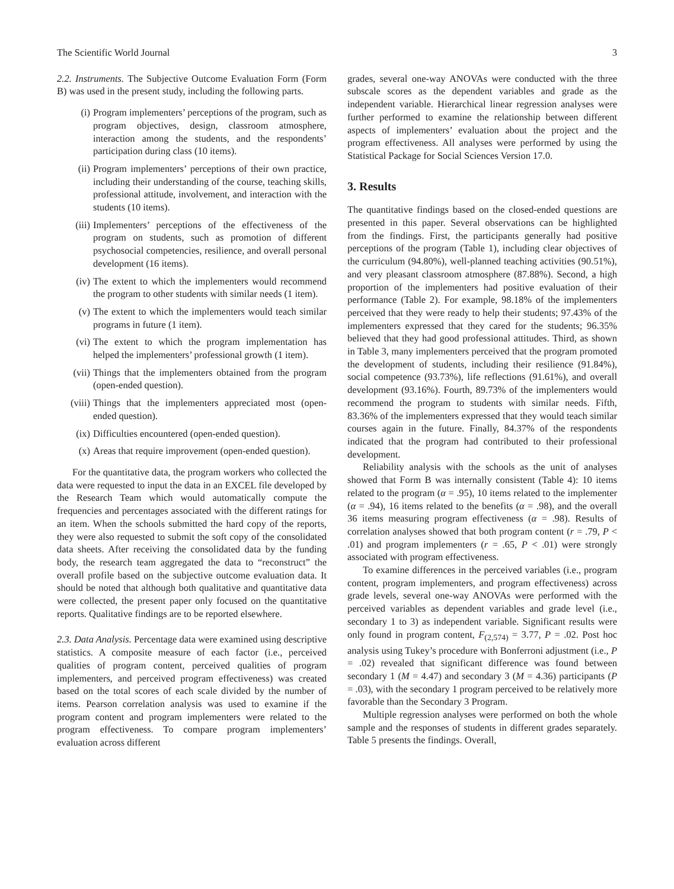The Scientific World Journal 3
2.2. Instruments. The Subjective Outcome Evaluation Form (Form B) was used in the present study, including the following parts.
(i) Program implementers’ perceptions of the program, such as program objectives, design, classroom atmosphere, interaction among the students, and the respondents’ participation during class (10 items).
(ii) Program implementers’ perceptions of their own practice, including their understanding of the course, teaching skills, professional attitude, involvement, and interaction with the students (10 items).
(iii) Implementers’ perceptions of the effectiveness of the program on students, such as promotion of different psychosocial competencies, resilience, and overall personal development (16 items).
(iv) The extent to which the implementers would recommend the program to other students with similar needs (1 item).
(v) The extent to which the implementers would teach similar programs in future (1 item).
(vi) The extent to which the program implementation has helped the implementers’ professional growth (1 item).
(vii) Things that the implementers obtained from the program (open-ended question).
(viii) Things that the implementers appreciated most (open-ended question).
(ix) Difficulties encountered (open-ended question).
(x) Areas that require improvement (open-ended question).
For the quantitative data, the program workers who collected the data were requested to input the data in an EXCEL file developed by the Research Team which would automatically compute the frequencies and percentages associated with the different ratings for an item. When the schools submitted the hard copy of the reports, they were also requested to submit the soft copy of the consolidated data sheets. After receiving the consolidated data by the funding body, the research team aggregated the data to “reconstruct” the overall profile based on the subjective outcome evaluation data. It should be noted that although both qualitative and quantitative data were collected, the present paper only focused on the quantitative reports. Qualitative findings are to be reported elsewhere.
2.3. Data Analysis. Percentage data were examined using descriptive statistics. A composite measure of each factor (i.e., perceived qualities of program content, perceived qualities of program implementers, and perceived program effectiveness) was created based on the total scores of each scale divided by the number of items. Pearson correlation analysis was used to examine if the program content and program implementers were related to the program effectiveness. To compare program implementers’ evaluation across different
grades, several one-way ANOVAs were conducted with the three subscale scores as the dependent variables and grade as the independent variable. Hierarchical linear regression analyses were further performed to examine the relationship between different aspects of implementers’ evaluation about the project and the program effectiveness. All analyses were performed by using the Statistical Package for Social Sciences Version 17.0.
3. Results
The quantitative findings based on the closed-ended questions are presented in this paper. Several observations can be highlighted from the findings. First, the participants generally had positive perceptions of the program (Table 1), including clear objectives of the curriculum (94.80%), well-planned teaching activities (90.51%), and very pleasant classroom atmosphere (87.88%). Second, a high proportion of the implementers had positive evaluation of their performance (Table 2). For example, 98.18% of the implementers perceived that they were ready to help their students; 97.43% of the implementers expressed that they cared for the students; 96.35% believed that they had good professional attitudes. Third, as shown in Table 3, many implementers perceived that the program promoted the development of students, including their resilience (91.84%), social competence (93.73%), life reflections (91.61%), and overall development (93.16%). Fourth, 89.73% of the implementers would recommend the program to students with similar needs. Fifth, 83.36% of the implementers expressed that they would teach similar courses again in the future. Finally, 84.37% of the respondents indicated that the program had contributed to their professional development.
Reliability analysis with the schools as the unit of analyses showed that Form B was internally consistent (Table 4): 10 items related to the program (α = .95), 10 items related to the implementer (α = .94), 16 items related to the benefits (α = .98), and the overall 36 items measuring program effectiveness (α = .98). Results of correlation analyses showed that both program content (r = .79, P < .01) and program implementers (r = .65, P < .01) were strongly associated with program effectiveness.
To examine differences in the perceived variables (i.e., program content, program implementers, and program effectiveness) across grade levels, several one-way ANOVAs were performed with the perceived variables as dependent variables and grade level (i.e., secondary 1 to 3) as independent variable. Significant results were only found in program content, F<sub>(2,574)</sub> = 3.77, P = .02. Post hoc analysis using Tukey’s procedure with Bonferroni adjustment (i.e., P = .02) revealed that significant difference was found between secondary 1 (M = 4.47) and secondary 3 (M = 4.36) participants (P = .03), with the secondary 1 program perceived to be relatively more favorable than the Secondary 3 Program.
Multiple regression analyses were performed on both the whole sample and the responses of students in different grades separately. Table 5 presents the findings. Overall,